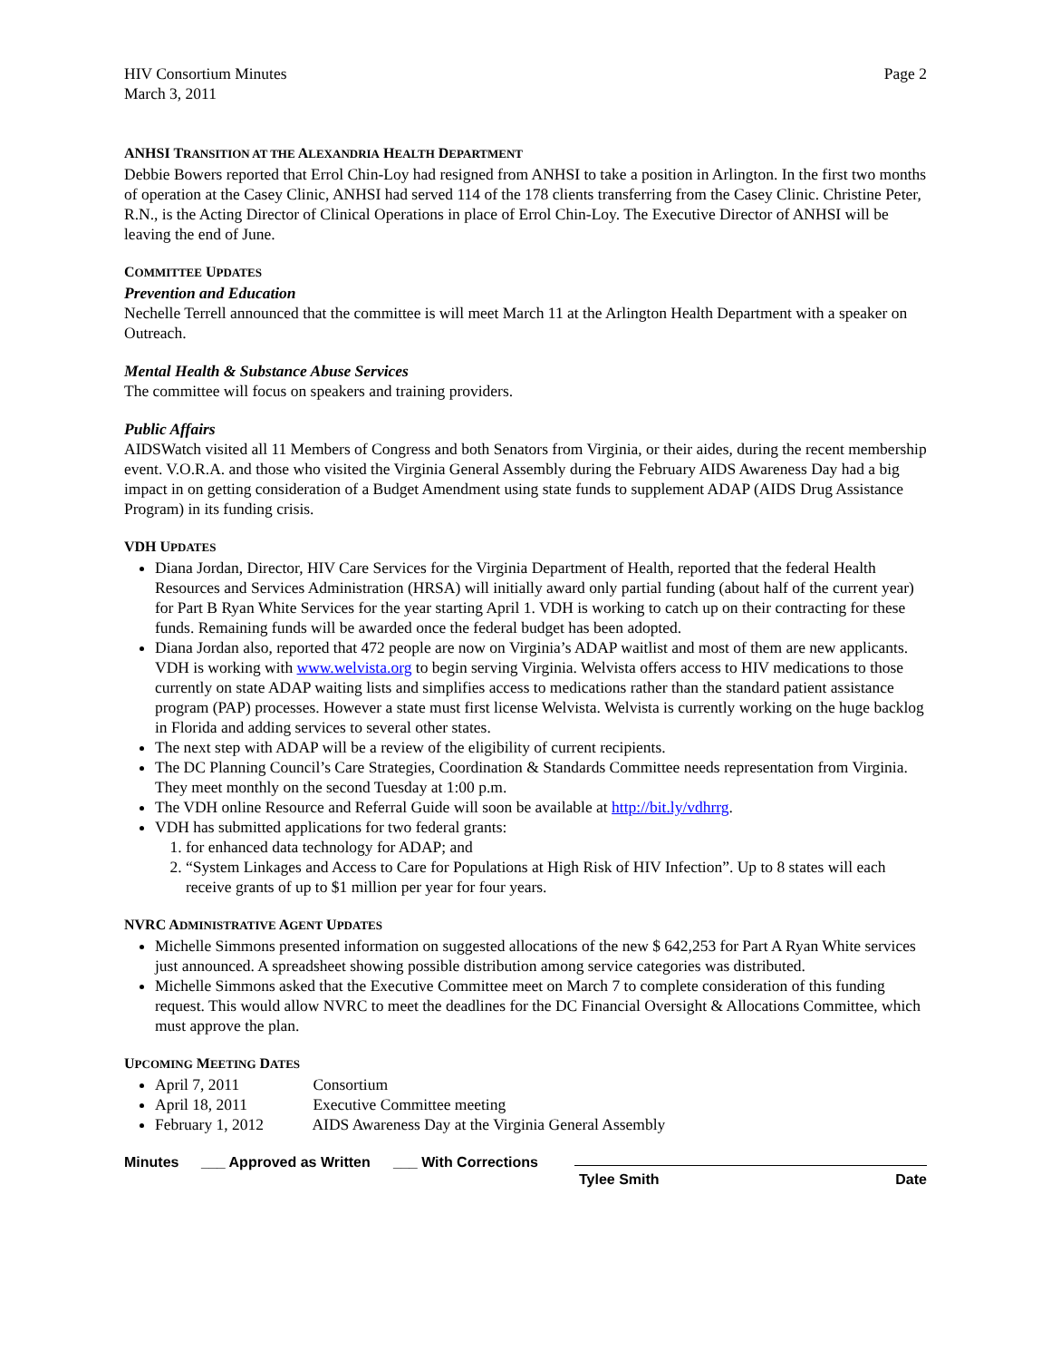HIV Consortium Minutes
March 3, 2011
Page 2
ANHSI TRANSITION AT THE ALEXANDRIA HEALTH DEPARTMENT
Debbie Bowers reported that Errol Chin-Loy had resigned from ANHSI to take a position in Arlington. In the first two months of operation at the Casey Clinic, ANHSI had served 114 of the 178 clients transferring from the Casey Clinic. Christine Peter, R.N., is the Acting Director of Clinical Operations in place of Errol Chin-Loy. The Executive Director of ANHSI will be leaving the end of June.
COMMITTEE UPDATES
Prevention and Education
Nechelle Terrell announced that the committee is will meet March 11 at the Arlington Health Department with a speaker on Outreach.
Mental Health & Substance Abuse Services
The committee will focus on speakers and training providers.
Public Affairs
AIDSWatch visited all 11 Members of Congress and both Senators from Virginia, or their aides, during the recent membership event. V.O.R.A. and those who visited the Virginia General Assembly during the February AIDS Awareness Day had a big impact in on getting consideration of a Budget Amendment using state funds to supplement ADAP (AIDS Drug Assistance Program) in its funding crisis.
VDH UPDATES
Diana Jordan, Director, HIV Care Services for the Virginia Department of Health, reported that the federal Health Resources and Services Administration (HRSA) will initially award only partial funding (about half of the current year) for Part B Ryan White Services for the year starting April 1. VDH is working to catch up on their contracting for these funds. Remaining funds will be awarded once the federal budget has been adopted.
Diana Jordan also, reported that 472 people are now on Virginia’s ADAP waitlist and most of them are new applicants. VDH is working with www.welvista.org to begin serving Virginia. Welvista offers access to HIV medications to those currently on state ADAP waiting lists and simplifies access to medications rather than the standard patient assistance program (PAP) processes. However a state must first license Welvista. Welvista is currently working on the huge backlog in Florida and adding services to several other states.
The next step with ADAP will be a review of the eligibility of current recipients.
The DC Planning Council’s Care Strategies, Coordination & Standards Committee needs representation from Virginia. They meet monthly on the second Tuesday at 1:00 p.m.
The VDH online Resource and Referral Guide will soon be available at http://bit.ly/vdhrrg.
VDH has submitted applications for two federal grants:
1. for enhanced data technology for ADAP; and
2. “System Linkages and Access to Care for Populations at High Risk of HIV Infection”. Up to 8 states will each receive grants of up to $1 million per year for four years.
NVRC ADMINISTRATIVE AGENT UPDATES
Michelle Simmons presented information on suggested allocations of the new $ 642,253 for Part A Ryan White services just announced. A spreadsheet showing possible distribution among service categories was distributed.
Michelle Simmons asked that the Executive Committee meet on March 7 to complete consideration of this funding request. This would allow NVRC to meet the deadlines for the DC Financial Oversight & Allocations Committee, which must approve the plan.
UPCOMING MEETING DATES
April 7, 2011 Consortium
April 18, 2011 Executive Committee meeting
February 1, 2012 AIDS Awareness Day at the Virginia General Assembly
Minutes ___ Approved as Written
___ With Corrections
Tylee Smith Date